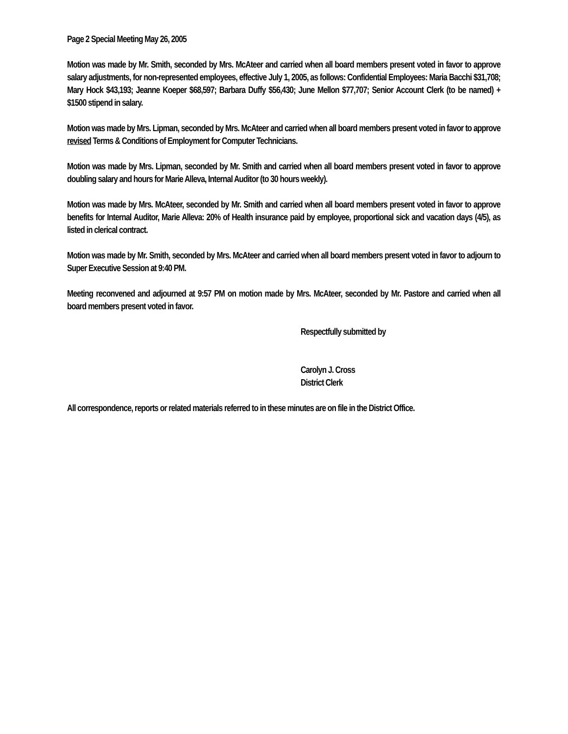Page 2 Special Meeting May 26, 2005
Motion was made by Mr. Smith, seconded by Mrs. McAteer and carried when all board members present voted in favor to approve salary adjustments, for non-represented employees, effective July 1, 2005, as follows: Confidential Employees: Maria Bacchi $31,708; Mary Hock $43,193; Jeanne Koeper $68,597; Barbara Duffy $56,430; June Mellon $77,707; Senior Account Clerk (to be named) + $1500 stipend in salary.
Motion was made by Mrs. Lipman, seconded by Mrs. McAteer and carried when all board members present voted in favor to approve revised Terms & Conditions of Employment for Computer Technicians.
Motion was made by Mrs. Lipman, seconded by Mr. Smith and carried when all board members present voted in favor to approve doubling salary and hours for Marie Alleva, Internal Auditor (to 30 hours weekly).
Motion was made by Mrs. McAteer, seconded by Mr. Smith and carried when all board members present voted in favor to approve benefits for Internal Auditor, Marie Alleva: 20% of Health insurance paid by employee, proportional sick and vacation days (4/5), as listed in clerical contract.
Motion was made by Mr. Smith, seconded by Mrs. McAteer and carried when all board members present voted in favor to adjourn to Super Executive Session at 9:40 PM.
Meeting reconvened and adjourned at 9:57 PM on motion made by Mrs. McAteer, seconded by Mr. Pastore and carried when all board members present voted in favor.
Respectfully submitted by
Carolyn J. Cross
District Clerk
All correspondence, reports or related materials referred to in these minutes are on file in the District Office.